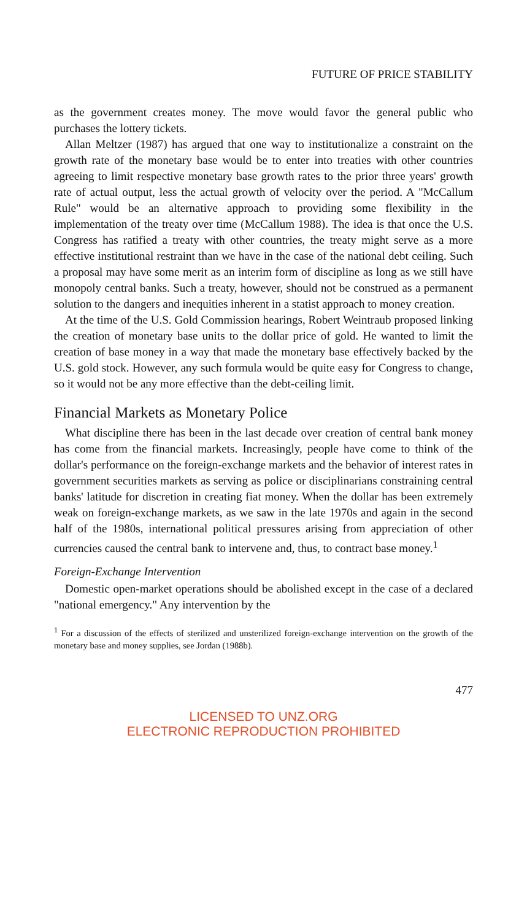FUTURE OF PRICE STABILITY
as the government creates money. The move would favor the general public who purchases the lottery tickets.
Allan Meltzer (1987) has argued that one way to institutionalize a constraint on the growth rate of the monetary base would be to enter into treaties with other countries agreeing to limit respective monetary base growth rates to the prior three years' growth rate of actual output, less the actual growth of velocity over the period. A "McCallum Rule" would be an alternative approach to providing some flexibility in the implementation of the treaty over time (McCallum 1988). The idea is that once the U.S. Congress has ratified a treaty with other countries, the treaty might serve as a more effective institutional restraint than we have in the case of the national debt ceiling. Such a proposal may have some merit as an interim form of discipline as long as we still have monopoly central banks. Such a treaty, however, should not be construed as a permanent solution to the dangers and inequities inherent in a statist approach to money creation.
At the time of the U.S. Gold Commission hearings, Robert Weintraub proposed linking the creation of monetary base units to the dollar price of gold. He wanted to limit the creation of base money in a way that made the monetary base effectively backed by the U.S. gold stock. However, any such formula would be quite easy for Congress to change, so it would not be any more effective than the debt-ceiling limit.
Financial Markets as Monetary Police
What discipline there has been in the last decade over creation of central bank money has come from the financial markets. Increasingly, people have come to think of the dollar's performance on the foreign-exchange markets and the behavior of interest rates in government securities markets as serving as police or disciplinarians constraining central banks' latitude for discretion in creating fiat money. When the dollar has been extremely weak on foreign-exchange markets, as we saw in the late 1970s and again in the second half of the 1980s, international political pressures arising from appreciation of other currencies caused the central bank to intervene and, thus, to contract base money.<sup>1</sup>
Foreign-Exchange Intervention
Domestic open-market operations should be abolished except in the case of a declared "national emergency." Any intervention by the
<sup>1</sup> For a discussion of the effects of sterilized and unsterilized foreign-exchange intervention on the growth of the monetary base and money supplies, see Jordan (1988b).
477
LICENSED TO UNZ.ORG
ELECTRONIC REPRODUCTION PROHIBITED